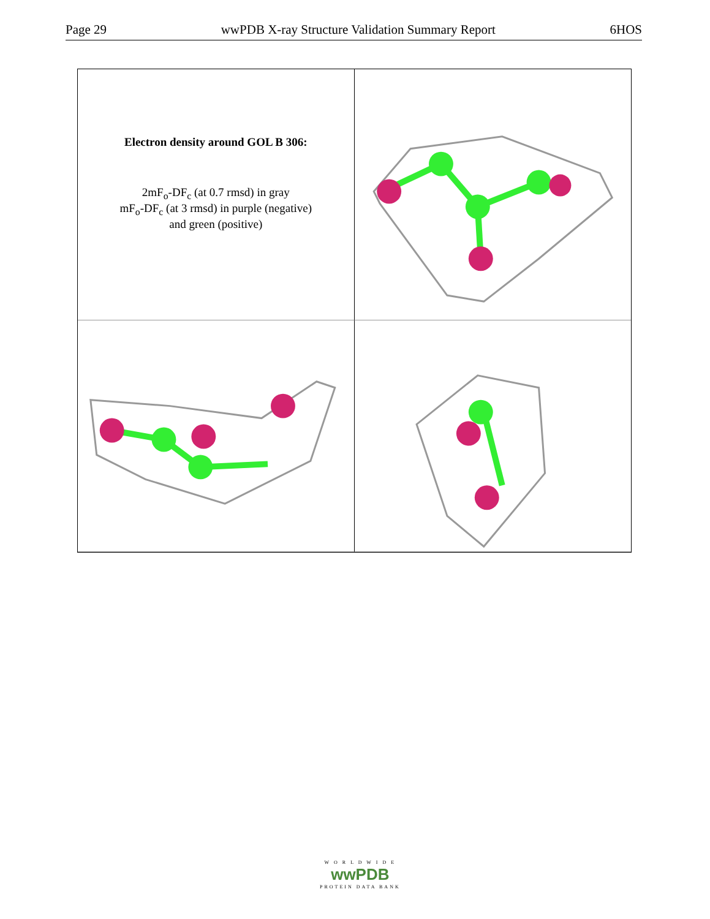Page 29 wwPDB X-ray Structure Validation Summary Report 6HOS
Electron density around GOL B 306:
2mF<sub>o</sub>-DF<sub>c</sub> (at 0.7 rmsd) in gray
mF<sub>o</sub>-DF<sub>c</sub> (at 3 rmsd) in purple (negative)
and green (positive)
W O R L D W I D E
wwPDB
PROTEIN DATA BANK